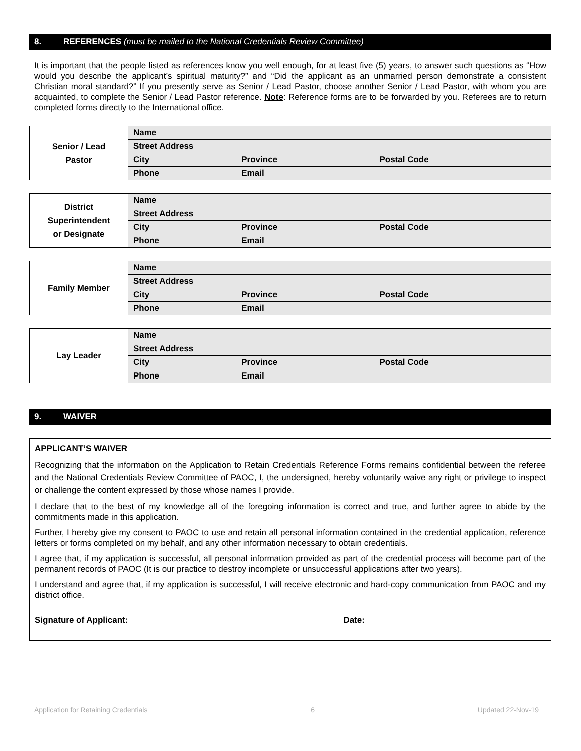8. REFERENCES (must be mailed to the National Credentials Review Committee)
It is important that the people listed as references know you well enough, for at least five (5) years, to answer such questions as “How would you describe the applicant’s spiritual maturity?” and “Did the applicant as an unmarried person demonstrate a consistent Christian moral standard?” If you presently serve as Senior / Lead Pastor, choose another Senior / Lead Pastor, with whom you are acquainted, to complete the Senior / Lead Pastor reference. Note: Reference forms are to be forwarded by you. Referees are to return completed forms directly to the International office.
| Senior / Lead Pastor | Name | | |
| | Street Address | | |
| | City | Province | Postal Code |
| | Phone | Email | |
| District Superintendent or Designate | Name | | |
| | Street Address | | |
| | City | Province | Postal Code |
| | Phone | Email | |
| Family Member | Name | | |
| | Street Address | | |
| | City | Province | Postal Code |
| | Phone | Email | |
| Lay Leader | Name | | |
| | Street Address | | |
| | City | Province | Postal Code |
| | Phone | Email | |
9. WAIVER
APPLICANT’S WAIVER
Recognizing that the information on the Application to Retain Credentials Reference Forms remains confidential between the referee and the National Credentials Review Committee of PAOC, I, the undersigned, hereby voluntarily waive any right or privilege to inspect or challenge the content expressed by those whose names I provide.
I declare that to the best of my knowledge all of the foregoing information is correct and true, and further agree to abide by the commitments made in this application.
Further, I hereby give my consent to PAOC to use and retain all personal information contained in the credential application, reference letters or forms completed on my behalf, and any other information necessary to obtain credentials.
I agree that, if my application is successful, all personal information provided as part of the credential process will become part of the permanent records of PAOC (It is our practice to destroy incomplete or unsuccessful applications after two years).
I understand and agree that, if my application is successful, I will receive electronic and hard-copy communication from PAOC and my district office.
Signature of Applicant: Date:
Application for Retaining Credentials 6 Updated 22-Nov-19